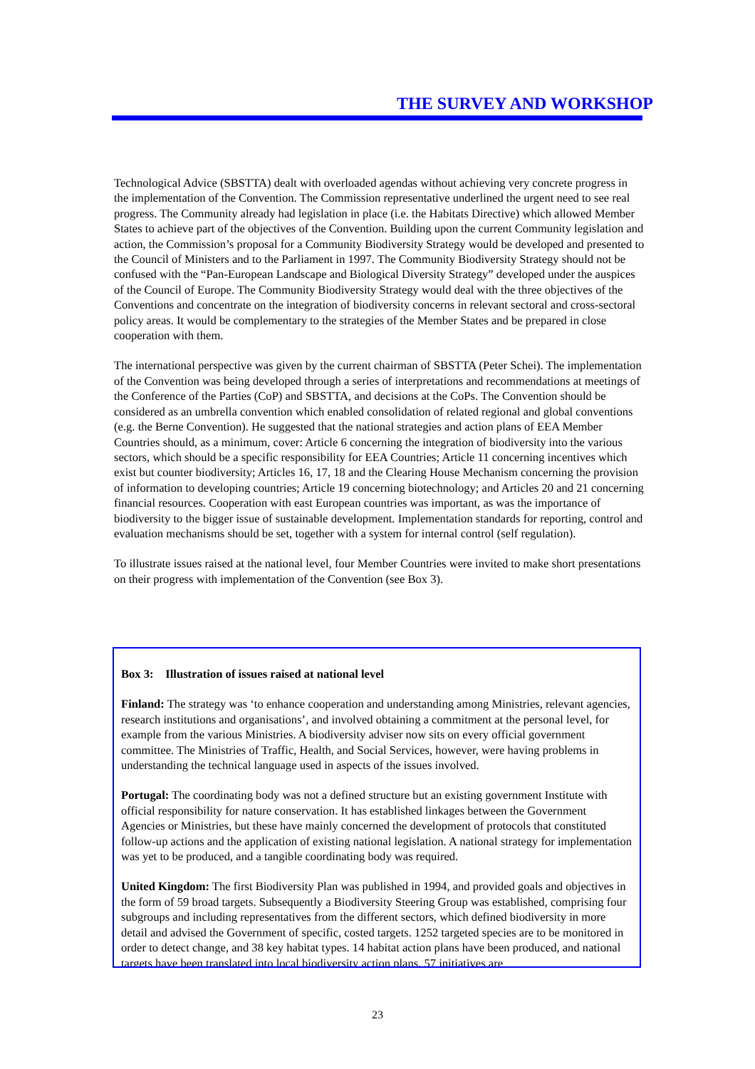THE SURVEY AND WORKSHOP
Technological Advice (SBSTTA) dealt with overloaded agendas without achieving very concrete progress in the implementation of the Convention. The Commission representative underlined the urgent need to see real progress. The Community already had legislation in place (i.e. the Habitats Directive) which allowed Member States to achieve part of the objectives of the Convention. Building upon the current Community legislation and action, the Commission’s proposal for a Community Biodiversity Strategy would be developed and presented to the Council of Ministers and to the Parliament in 1997. The Community Biodiversity Strategy should not be confused with the “Pan-European Landscape and Biological Diversity Strategy” developed under the auspices of the Council of Europe. The Community Biodiversity Strategy would deal with the three objectives of the Conventions and concentrate on the integration of biodiversity concerns in relevant sectoral and cross-sectoral policy areas. It would be complementary to the strategies of the Member States and be prepared in close cooperation with them.
The international perspective was given by the current chairman of SBSTTA (Peter Schei). The implementation of the Convention was being developed through a series of interpretations and recommendations at meetings of the Conference of the Parties (CoP) and SBSTTA, and decisions at the CoPs. The Convention should be considered as an umbrella convention which enabled consolidation of related regional and global conventions (e.g. the Berne Convention). He suggested that the national strategies and action plans of EEA Member Countries should, as a minimum, cover: Article 6 concerning the integration of biodiversity into the various sectors, which should be a specific responsibility for EEA Countries; Article 11 concerning incentives which exist but counter biodiversity; Articles 16, 17, 18 and the Clearing House Mechanism concerning the provision of information to developing countries; Article 19 concerning biotechnology; and Articles 20 and 21 concerning financial resources. Cooperation with east European countries was important, as was the importance of biodiversity to the bigger issue of sustainable development. Implementation standards for reporting, control and evaluation mechanisms should be set, together with a system for internal control (self regulation).
To illustrate issues raised at the national level, four Member Countries were invited to make short presentations on their progress with implementation of the Convention (see Box 3).
Box 3: Illustration of issues raised at national level
Finland: The strategy was ‘to enhance cooperation and understanding among Ministries, relevant agencies, research institutions and organisations’, and involved obtaining a commitment at the personal level, for example from the various Ministries. A biodiversity adviser now sits on every official government committee. The Ministries of Traffic, Health, and Social Services, however, were having problems in understanding the technical language used in aspects of the issues involved.
Portugal: The coordinating body was not a defined structure but an existing government Institute with official responsibility for nature conservation. It has established linkages between the Government Agencies or Ministries, but these have mainly concerned the development of protocols that constituted follow-up actions and the application of existing national legislation. A national strategy for implementation was yet to be produced, and a tangible coordinating body was required.
United Kingdom: The first Biodiversity Plan was published in 1994, and provided goals and objectives in the form of 59 broad targets. Subsequently a Biodiversity Steering Group was established, comprising four subgroups and including representatives from the different sectors, which defined biodiversity in more detail and advised the Government of specific, costed targets. 1252 targeted species are to be monitored in order to detect change, and 38 key habitat types. 14 habitat action plans have been produced, and national targets have been translated into local biodiversity action plans. 57 initiatives are
23